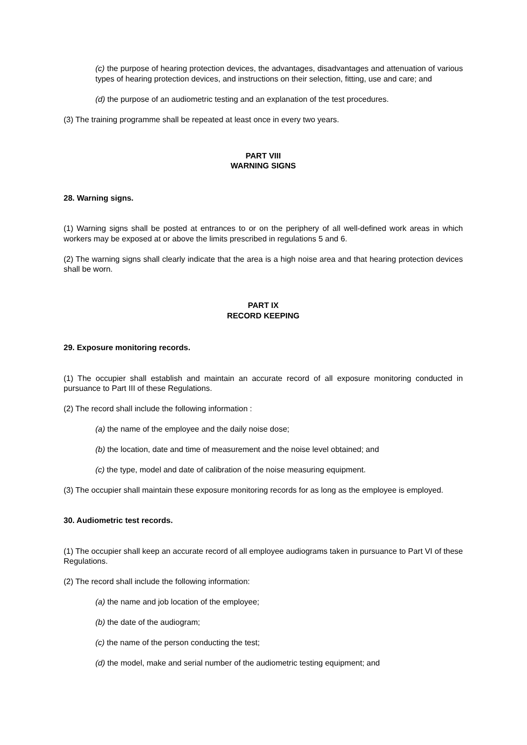(c) the purpose of hearing protection devices, the advantages, disadvantages and attenuation of various types of hearing protection devices, and instructions on their selection, fitting, use and care; and
(d) the purpose of an audiometric testing and an explanation of the test procedures.
(3) The training programme shall be repeated at least once in every two years.
PART VIII
WARNING SIGNS
28. Warning signs.
(1) Warning signs shall be posted at entrances to or on the periphery of all well-defined work areas in which workers may be exposed at or above the limits prescribed in regulations 5 and 6.
(2) The warning signs shall clearly indicate that the area is a high noise area and that hearing protection devices shall be worn.
PART IX
RECORD KEEPING
29. Exposure monitoring records.
(1) The occupier shall establish and maintain an accurate record of all exposure monitoring conducted in pursuance to Part III of these Regulations.
(2) The record shall include the following information :
(a) the name of the employee and the daily noise dose;
(b) the location, date and time of measurement and the noise level obtained; and
(c) the type, model and date of calibration of the noise measuring equipment.
(3) The occupier shall maintain these exposure monitoring records for as long as the employee is employed.
30. Audiometric test records.
(1) The occupier shall keep an accurate record of all employee audiograms taken in pursuance to Part VI of these Regulations.
(2) The record shall include the following information:
(a) the name and job location of the employee;
(b) the date of the audiogram;
(c) the name of the person conducting the test;
(d) the model, make and serial number of the audiometric testing equipment; and